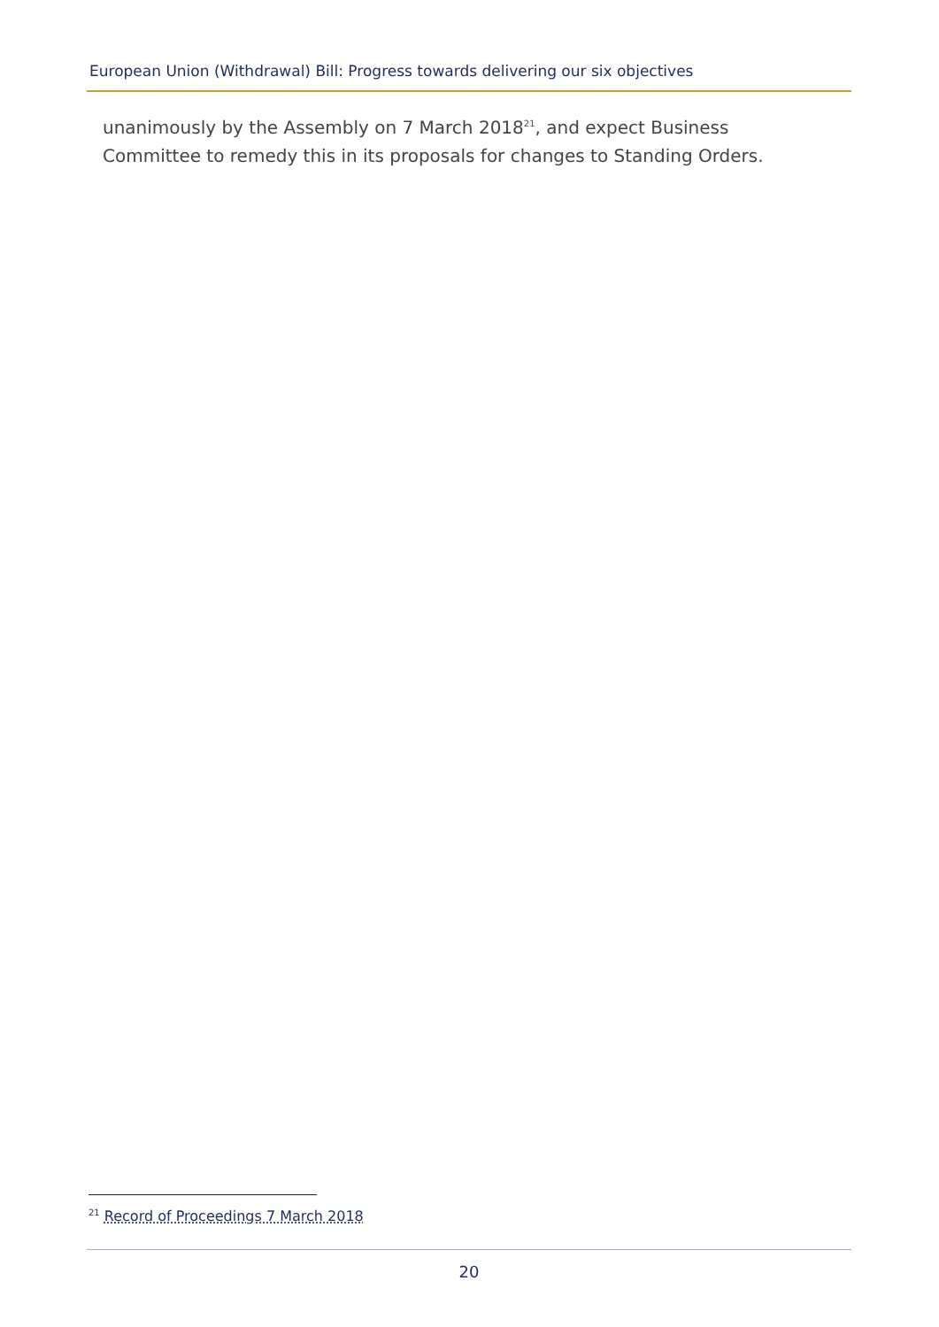European Union (Withdrawal) Bill: Progress towards delivering our six objectives
unanimously by the Assembly on 7 March 2018<sup>21</sup>, and expect Business Committee to remedy this in its proposals for changes to Standing Orders.
<sup>21</sup> Record of Proceedings 7 March 2018
20